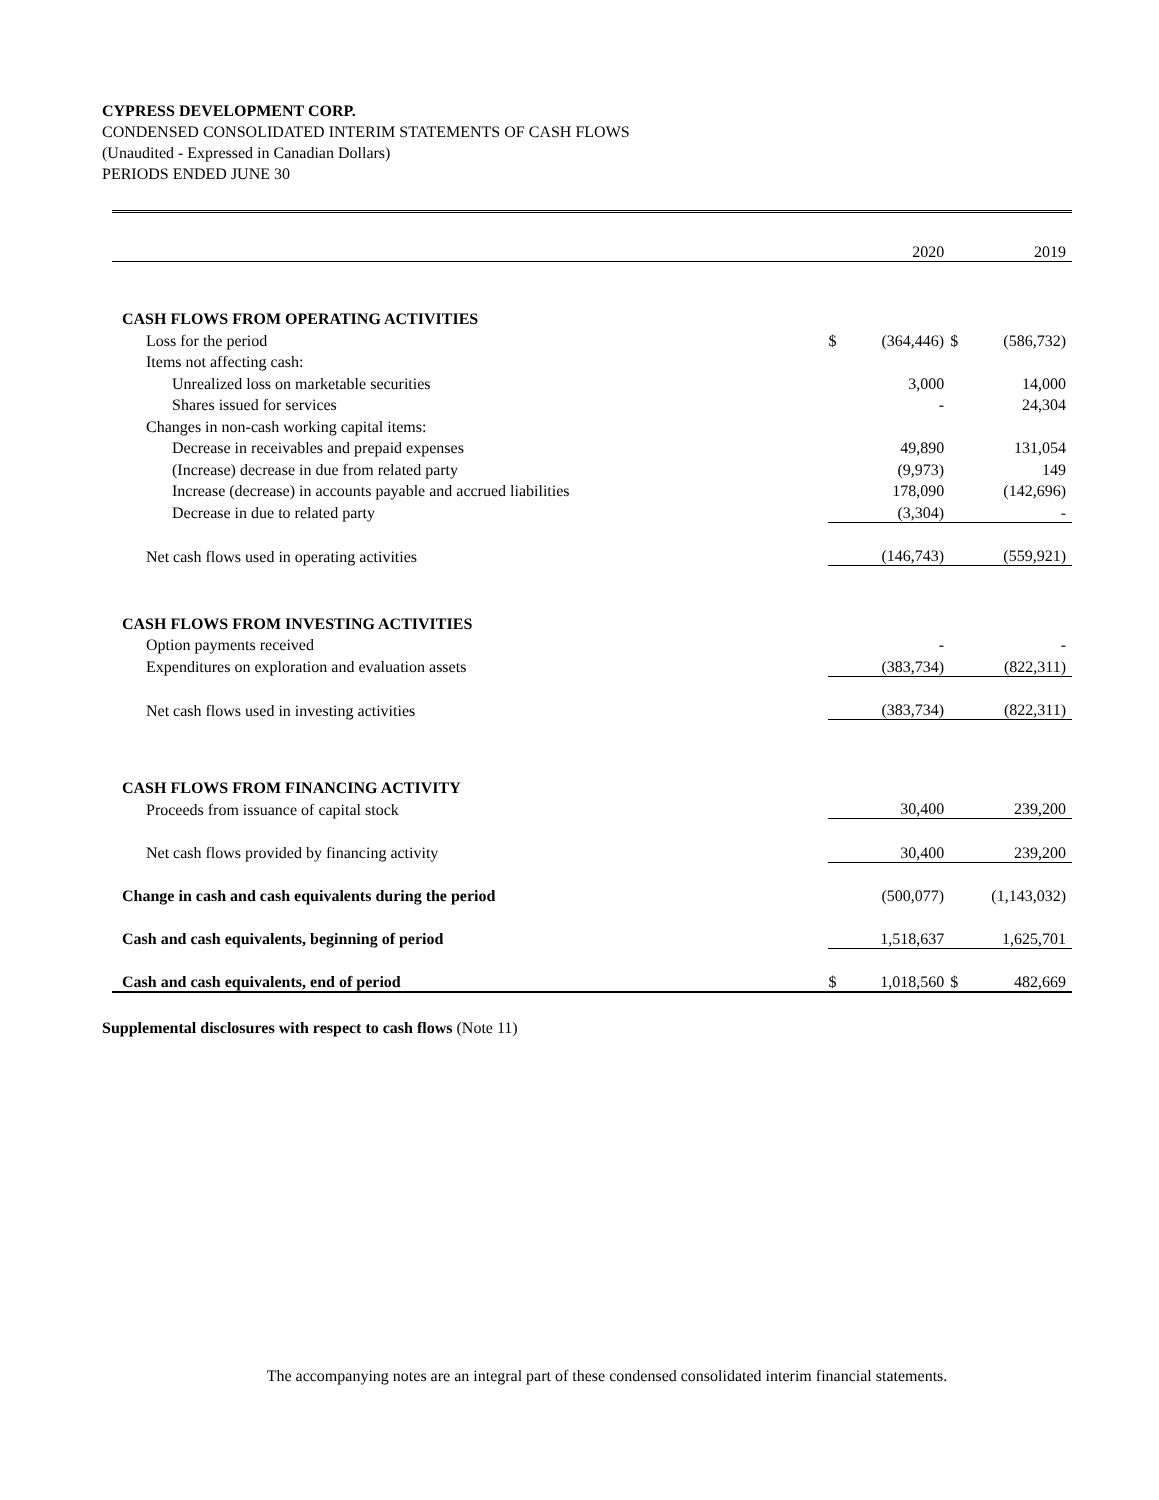CYPRESS DEVELOPMENT CORP.
CONDENSED CONSOLIDATED INTERIM STATEMENTS OF CASH FLOWS
(Unaudited - Expressed in Canadian Dollars)
PERIODS ENDED JUNE 30
| | | 2020 | | 2019 |
| CASH FLOWS FROM OPERATING ACTIVITIES | | | | |
| Loss for the period | $ | (364,446) | $ | (586,732) |
| Items not affecting cash: | | | | |
| Unrealized loss on marketable securities | | 3,000 | | 14,000 |
| Shares issued for services | | - | | 24,304 |
| Changes in non-cash working capital items: | | | | |
| Decrease in receivables and prepaid expenses | | 49,890 | | 131,054 |
| (Increase) decrease in due from related party | | (9,973) | | 149 |
| Increase (decrease) in accounts payable and accrued liabilities | | 178,090 | | (142,696) |
| Decrease in due to related party | | (3,304) | | - |
| Net cash flows used in operating activities | | (146,743) | | (559,921) |
| CASH FLOWS FROM INVESTING ACTIVITIES | | | | |
| Option payments received | | - | | - |
| Expenditures on exploration and evaluation assets | | (383,734) | | (822,311) |
| Net cash flows used in investing activities | | (383,734) | | (822,311) |
| CASH FLOWS FROM FINANCING ACTIVITY | | | | |
| Proceeds from issuance of capital stock | | 30,400 | | 239,200 |
| Net cash flows provided by financing activity | | 30,400 | | 239,200 |
| Change in cash and cash equivalents during the period | | (500,077) | | (1,143,032) |
| Cash and cash equivalents, beginning of period | | 1,518,637 | | 1,625,701 |
| Cash and cash equivalents, end of period | $ | 1,018,560 | $ | 482,669 |
Supplemental disclosures with respect to cash flows (Note 11)
The accompanying notes are an integral part of these condensed consolidated interim financial statements.